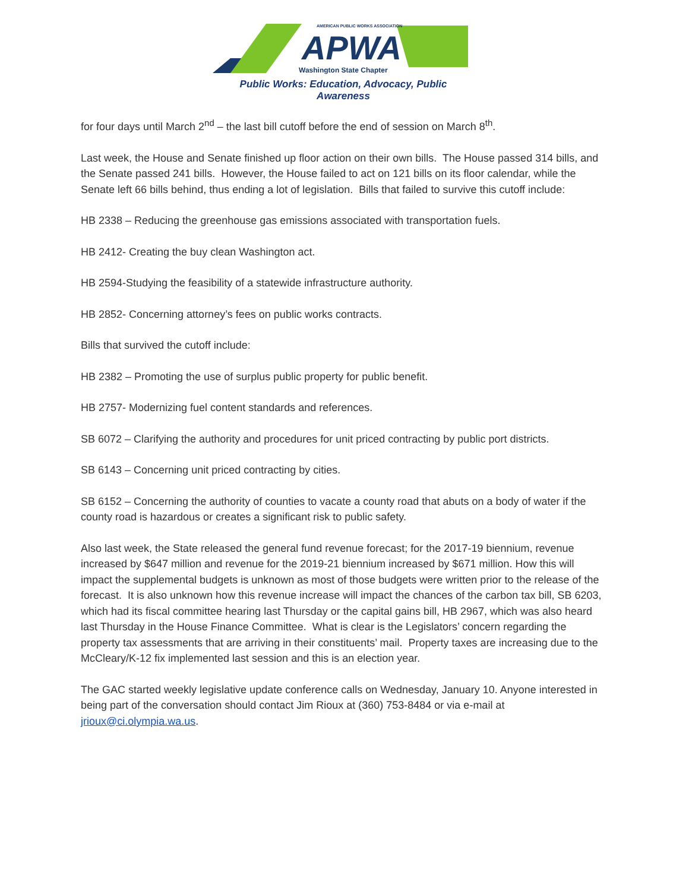AMERICAN PUBLIC WORKS ASSOCIATION
APWA
Washington State Chapter
Public Works: Education, Advocacy, Public Awareness
for four days until March 2<sup>nd</sup> – the last bill cutoff before the end of session on March 8<sup>th</sup>.
Last week, the House and Senate finished up floor action on their own bills. The House passed 314 bills, and the Senate passed 241 bills. However, the House failed to act on 121 bills on its floor calendar, while the Senate left 66 bills behind, thus ending a lot of legislation. Bills that failed to survive this cutoff include:
HB 2338 – Reducing the greenhouse gas emissions associated with transportation fuels.
HB 2412- Creating the buy clean Washington act.
HB 2594-Studying the feasibility of a statewide infrastructure authority.
HB 2852- Concerning attorney’s fees on public works contracts.
Bills that survived the cutoff include:
HB 2382 – Promoting the use of surplus public property for public benefit.
HB 2757- Modernizing fuel content standards and references.
SB 6072 – Clarifying the authority and procedures for unit priced contracting by public port districts.
SB 6143 – Concerning unit priced contracting by cities.
SB 6152 – Concerning the authority of counties to vacate a county road that abuts on a body of water if the county road is hazardous or creates a significant risk to public safety.
Also last week, the State released the general fund revenue forecast; for the 2017-19 biennium, revenue increased by $647 million and revenue for the 2019-21 biennium increased by $671 million. How this will impact the supplemental budgets is unknown as most of those budgets were written prior to the release of the forecast. It is also unknown how this revenue increase will impact the chances of the carbon tax bill, SB 6203, which had its fiscal committee hearing last Thursday or the capital gains bill, HB 2967, which was also heard last Thursday in the House Finance Committee. What is clear is the Legislators’ concern regarding the property tax assessments that are arriving in their constituents’ mail. Property taxes are increasing due to the McCleary/K-12 fix implemented last session and this is an election year.
The GAC started weekly legislative update conference calls on Wednesday, January 10. Anyone interested in being part of the conversation should contact Jim Rioux at (360) 753-8484 or via e-mail at jrioux@ci.olympia.wa.us.